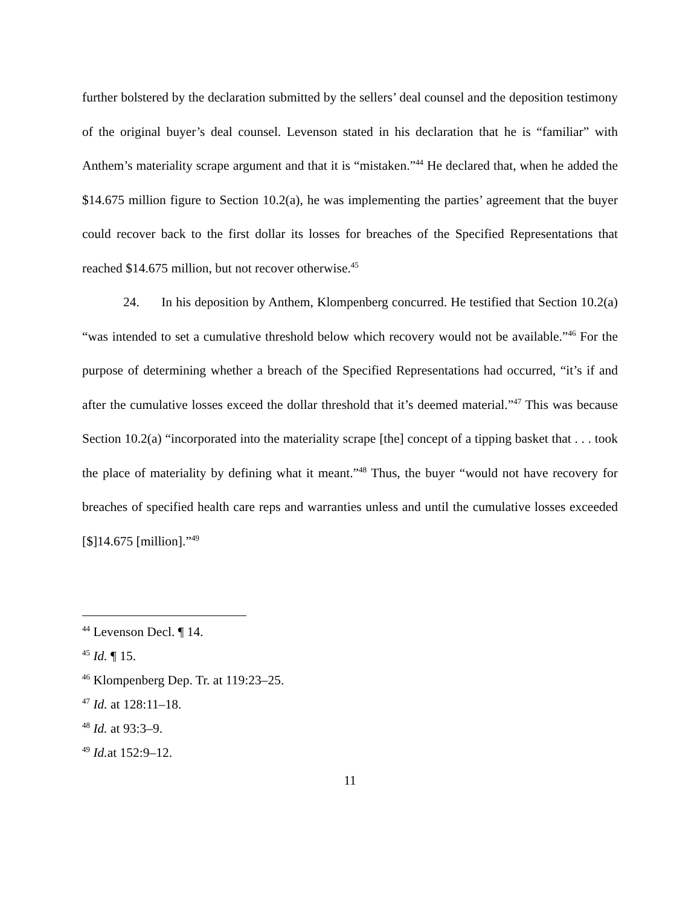further bolstered by the declaration submitted by the sellers’ deal counsel and the deposition testimony of the original buyer’s deal counsel. Levenson stated in his declaration that he is “familiar” with Anthem’s materiality scrape argument and that it is “mistaken.”<sup>44</sup> He declared that, when he added the $14.675 million figure to Section 10.2(a), he was implementing the parties’ agreement that the buyer could recover back to the first dollar its losses for breaches of the Specified Representations that reached $14.675 million, but not recover otherwise.<sup>45</sup>
24. In his deposition by Anthem, Klompenberg concurred. He testified that Section 10.2(a) “was intended to set a cumulative threshold below which recovery would not be available.”<sup>46</sup> For the purpose of determining whether a breach of the Specified Representations had occurred, “it’s if and after the cumulative losses exceed the dollar threshold that it’s deemed material.”<sup>47</sup> This was because Section 10.2(a) “incorporated into the materiality scrape [the] concept of a tipping basket that . . . took the place of materiality by defining what it meant.”<sup>48</sup> Thus, the buyer “would not have recovery for breaches of specified health care reps and warranties unless and until the cumulative losses exceeded [$]14.675 [million].”<sup>49</sup>
<sup>44</sup> Levenson Decl. ¶ 14.
<sup>45</sup> Id. ¶ 15.
<sup>46</sup> Klompenberg Dep. Tr. at 119:23–25.
<sup>47</sup> Id. at 128:11–18.
<sup>48</sup> Id. at 93:3–9.
<sup>49</sup> Id. at 152:9–12.
11